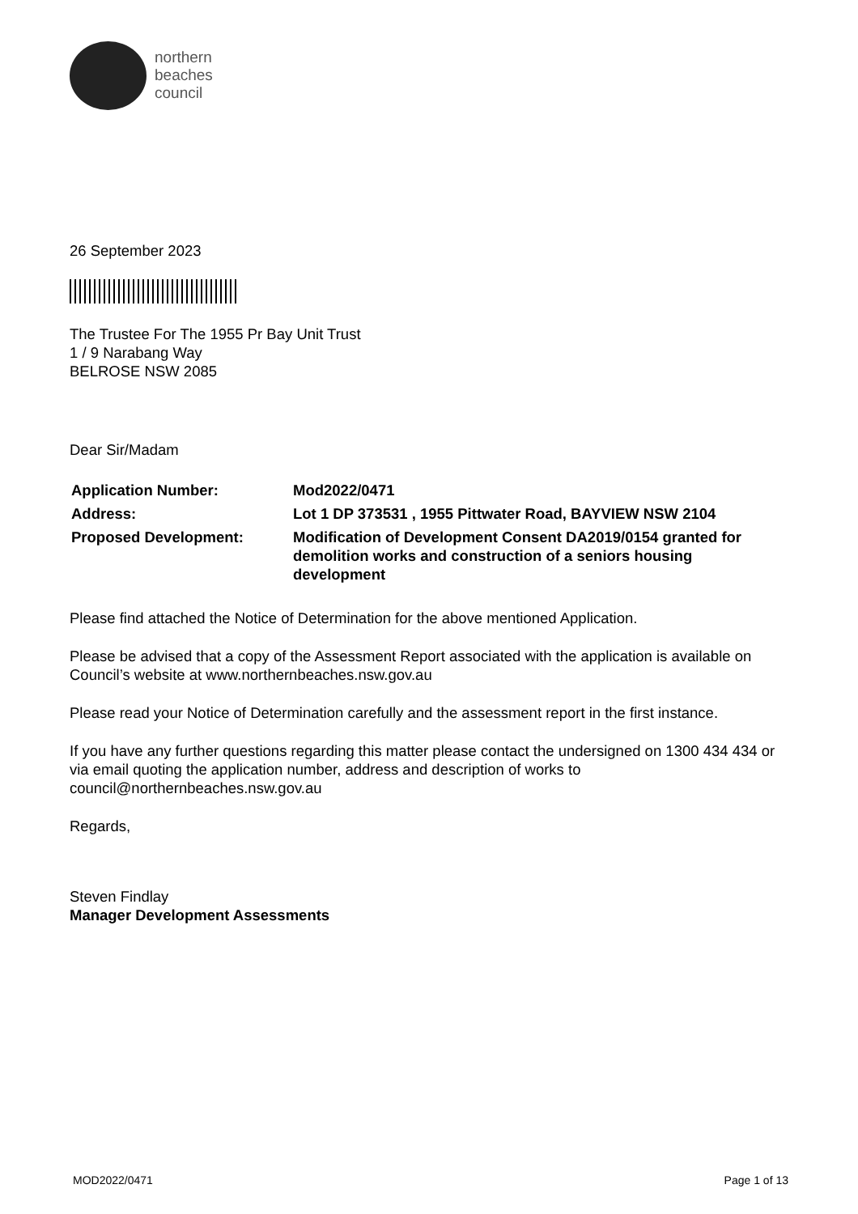northern
beaches
council
26 September 2023
The Trustee For The 1955 Pr Bay Unit Trust
1 / 9 Narabang Way
BELROSE NSW 2085
Dear Sir/Madam
| Application Number: | Mod2022/0471 |
| Address: | Lot 1 DP 373531 , 1955 Pittwater Road, BAYVIEW NSW 2104 |
| Proposed Development: | Modification of Development Consent DA2019/0154 granted for demolition works and construction of a seniors housing development |
Please find attached the Notice of Determination for the above mentioned Application.
Please be advised that a copy of the Assessment Report associated with the application is available on Council’s website at www.northernbeaches.nsw.gov.au
Please read your Notice of Determination carefully and the assessment report in the first instance.
If you have any further questions regarding this matter please contact the undersigned on 1300 434 434 or via email quoting the application number, address and description of works to council@northernbeaches.nsw.gov.au
Regards,
Steven Findlay
Manager Development Assessments
MOD2022/0471 Page 1 of 13